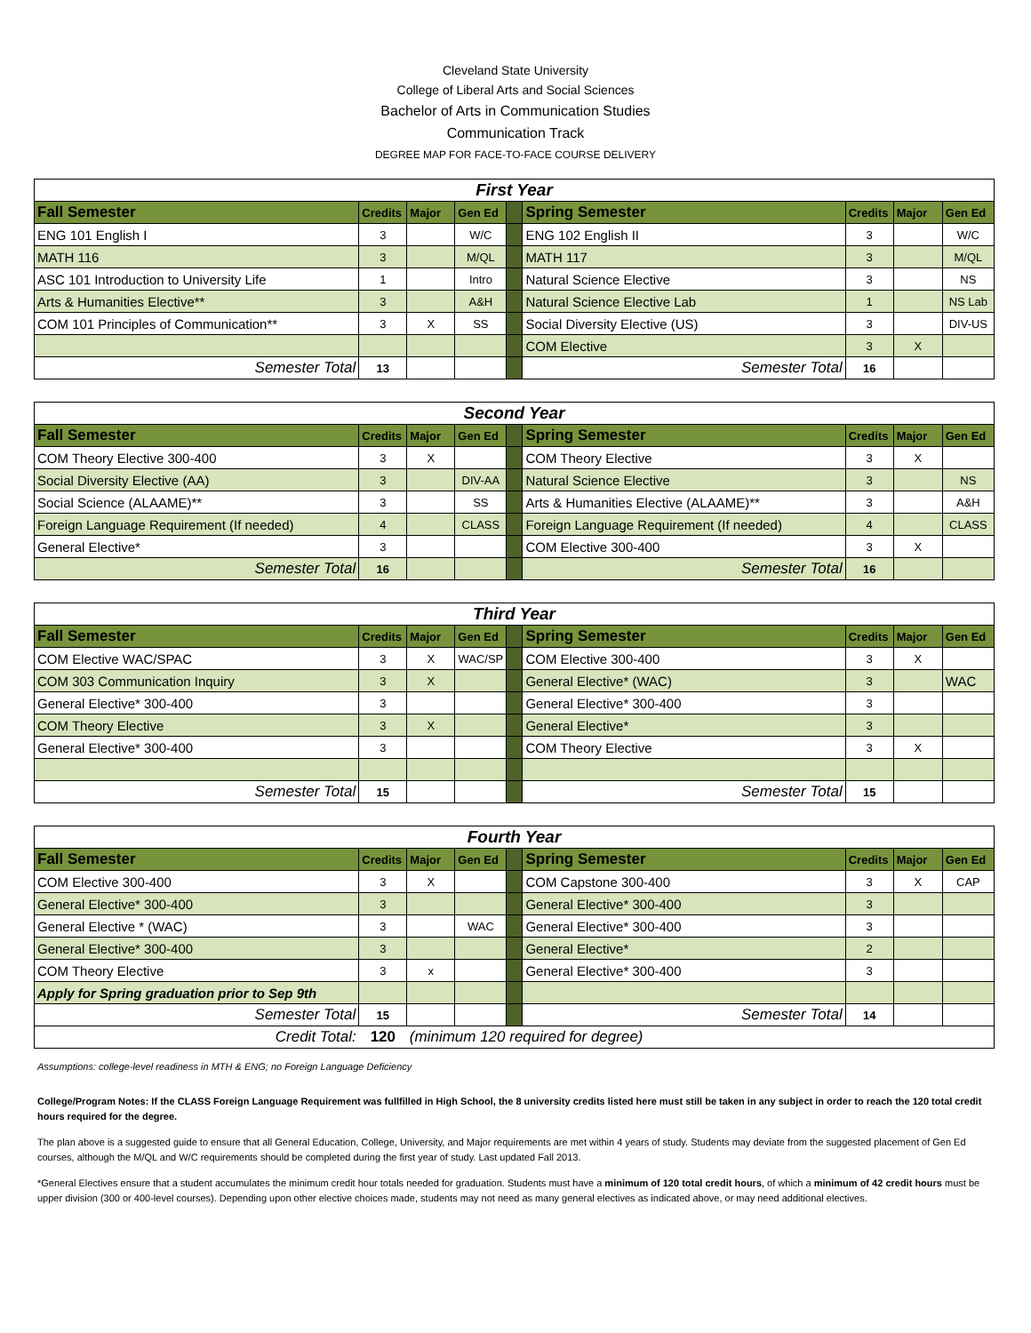Cleveland State University
College of Liberal Arts and Social Sciences
Bachelor of Arts in Communication Studies
Communication Track
DEGREE MAP FOR FACE-TO-FACE COURSE DELIVERY
| First Year | | | | | | | | |
| Fall Semester | Credits | Major | Gen Ed | | Spring Semester | Credits | Major | Gen Ed |
| ENG 101 English I | 3 | | W/C | | ENG 102 English II | 3 | | W/C |
| MATH 116 | 3 | | M/QL | | MATH 117 | 3 | | M/QL |
| ASC 101 Introduction to University Life | 1 | | Intro | | Natural Science Elective | 3 | | NS |
| Arts & Humanities Elective** | 3 | | A&H | | Natural Science Elective Lab | 1 | | NS Lab |
| COM 101 Principles of Communication** | 3 | X | SS | | Social Diversity Elective (US) | 3 | | DIV-US |
| | | | | | COM Elective | 3 | X | |
| Semester Total | 13 | | | | Semester Total | 16 | | |
| Second Year | | | | | | | | |
| Fall Semester | Credits | Major | Gen Ed | | Spring Semester | Credits | Major | Gen Ed |
| COM Theory Elective 300-400 | 3 | X | | | COM Theory Elective | 3 | X | |
| Social Diversity Elective (AA) | 3 | | DIV-AA | | Natural Science Elective | 3 | | NS |
| Social Science (ALAAME)** | 3 | | SS | | Arts & Humanities Elective (ALAAME)** | 3 | | A&H |
| Foreign Language Requirement (If needed) | 4 | | CLASS | | Foreign Language Requirement (If needed) | 4 | | CLASS |
| General Elective* | 3 | | | | COM Elective 300-400 | 3 | X | |
| Semester Total | 16 | | | | Semester Total | 16 | | |
| Third Year | | | | | | | | |
| Fall Semester | Credits | Major | Gen Ed | | Spring Semester | Credits | Major | Gen Ed |
| COM Elective WAC/SPAC | 3 | X | WAC/SP | | COM Elective 300-400 | 3 | X | |
| COM 303 Communication Inquiry | 3 | X | | | General Elective* (WAC) | 3 | | WAC |
| General Elective* 300-400 | 3 | | | | General Elective* 300-400 | 3 | | |
| COM Theory Elective | 3 | X | | | General Elective* | 3 | | |
| General Elective* 300-400 | 3 | | | | COM Theory Elective | 3 | X | |
| Semester Total | 15 | | | | Semester Total | 15 | | |
| Fourth Year | | | | | | | | |
| Fall Semester | Credits | Major | Gen Ed | | Spring Semester | Credits | Major | Gen Ed |
| COM Elective 300-400 | 3 | X | | | COM Capstone 300-400 | 3 | X | CAP |
| General Elective* 300-400 | 3 | | | | General Elective* 300-400 | 3 | | |
| General Elective * (WAC) | 3 | | WAC | | General Elective* 300-400 | 3 | | |
| General Elective* 300-400 | 3 | | | | General Elective* | 2 | | |
| COM Theory Elective | 3 | x | | | General Elective* 300-400 | 3 | | |
| Apply for Spring graduation prior to Sep 9th | | | | | | | | |
| Semester Total | 15 | | | | Semester Total | 14 | | |
| Credit Total: | 120 | (minimum 120 required for degree) | | | | | | |
Assumptions: college-level readiness in MTH & ENG; no Foreign Language Deficiency
College/Program Notes: If the CLASS Foreign Language Requirement was fullfilled in High School, the 8 university credits listed here must still be taken in any subject in order to reach the 120 total credit hours required for the degree.
The plan above is a suggested guide to ensure that all General Education, College, University, and Major requirements are met within 4 years of study. Students may deviate from the suggested placement of Gen Ed courses, although the M/QL and W/C requirements should be completed during the first year of study. Last updated Fall 2013.
*General Electives ensure that a student accumulates the minimum credit hour totals needed for graduation. Students must have a minimum of 120 total credit hours, of which a minimum of 42 credit hours must be upper division (300 or 400-level courses). Depending upon other elective choices made, students may not need as many general electives as indicated above, or may need additional electives.